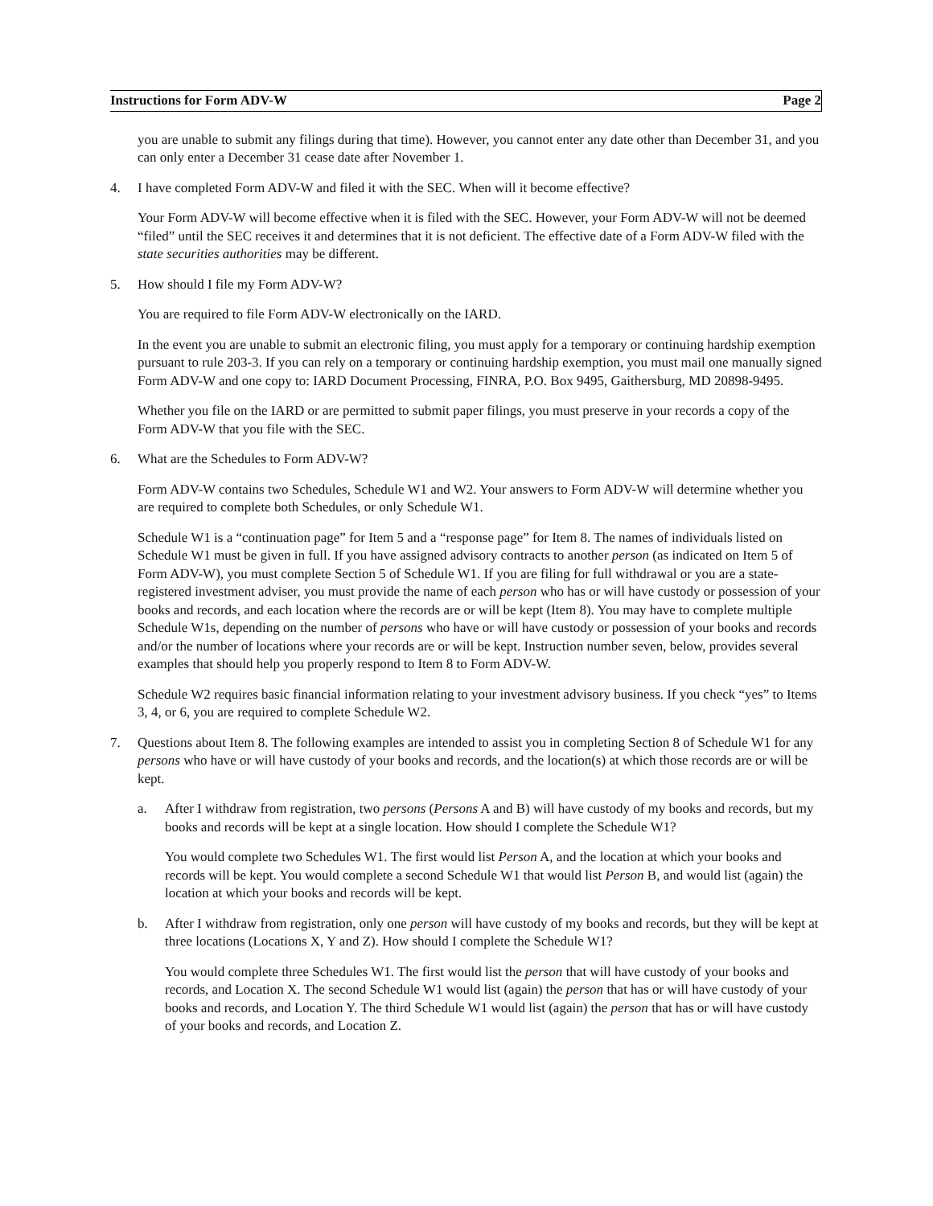Instructions for Form ADV-W Page 2
you are unable to submit any filings during that time). However, you cannot enter any date other than December 31, and you can only enter a December 31 cease date after November 1.
4. I have completed Form ADV-W and filed it with the SEC. When will it become effective?
Your Form ADV-W will become effective when it is filed with the SEC. However, your Form ADV-W will not be deemed “filed” until the SEC receives it and determines that it is not deficient. The effective date of a Form ADV-W filed with the state securities authorities may be different.
5. How should I file my Form ADV-W?
You are required to file Form ADV-W electronically on the IARD.
In the event you are unable to submit an electronic filing, you must apply for a temporary or continuing hardship exemption pursuant to rule 203-3. If you can rely on a temporary or continuing hardship exemption, you must mail one manually signed Form ADV-W and one copy to: IARD Document Processing, FINRA, P.O. Box 9495, Gaithersburg, MD 20898-9495.
Whether you file on the IARD or are permitted to submit paper filings, you must preserve in your records a copy of the Form ADV-W that you file with the SEC.
6. What are the Schedules to Form ADV-W?
Form ADV-W contains two Schedules, Schedule W1 and W2. Your answers to Form ADV-W will determine whether you are required to complete both Schedules, or only Schedule W1.
Schedule W1 is a “continuation page” for Item 5 and a “response page” for Item 8. The names of individuals listed on Schedule W1 must be given in full. If you have assigned advisory contracts to another person (as indicated on Item 5 of Form ADV-W), you must complete Section 5 of Schedule W1. If you are filing for full withdrawal or you are a state-registered investment adviser, you must provide the name of each person who has or will have custody or possession of your books and records, and each location where the records are or will be kept (Item 8). You may have to complete multiple Schedule W1s, depending on the number of persons who have or will have custody or possession of your books and records and/or the number of locations where your records are or will be kept. Instruction number seven, below, provides several examples that should help you properly respond to Item 8 to Form ADV-W.
Schedule W2 requires basic financial information relating to your investment advisory business. If you check “yes” to Items 3, 4, or 6, you are required to complete Schedule W2.
7. Questions about Item 8. The following examples are intended to assist you in completing Section 8 of Schedule W1 for any persons who have or will have custody of your books and records, and the location(s) at which those records are or will be kept.
a. After I withdraw from registration, two persons (Persons A and B) will have custody of my books and records, but my books and records will be kept at a single location. How should I complete the Schedule W1?
You would complete two Schedules W1. The first would list Person A, and the location at which your books and records will be kept. You would complete a second Schedule W1 that would list Person B, and would list (again) the location at which your books and records will be kept.
b. After I withdraw from registration, only one person will have custody of my books and records, but they will be kept at three locations (Locations X, Y and Z). How should I complete the Schedule W1?
You would complete three Schedules W1. The first would list the person that will have custody of your books and records, and Location X. The second Schedule W1 would list (again) the person that has or will have custody of your books and records, and Location Y. The third Schedule W1 would list (again) the person that has or will have custody of your books and records, and Location Z.